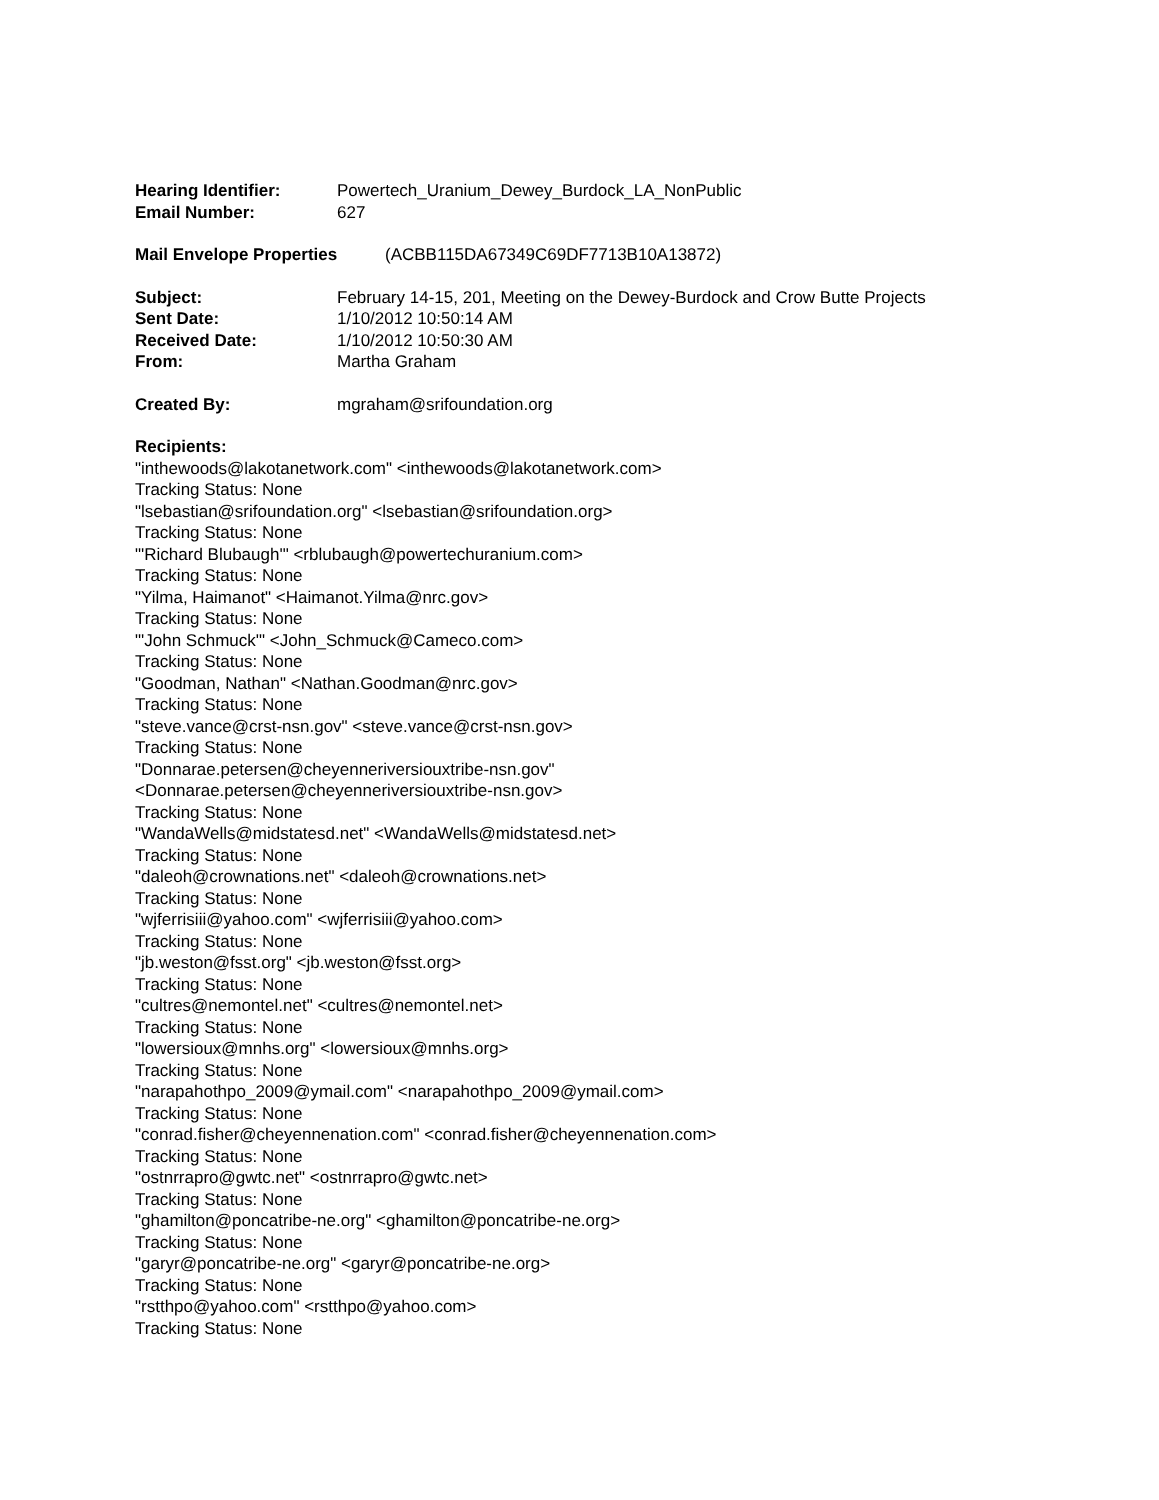Hearing Identifier: Powertech_Uranium_Dewey_Burdock_LA_NonPublic
Email Number: 627
Mail Envelope Properties (ACBB115DA67349C69DF7713B10A13872)
Subject: February 14-15, 201, Meeting on the Dewey-Burdock and Crow Butte Projects
Sent Date: 1/10/2012 10:50:14 AM
Received Date: 1/10/2012 10:50:30 AM
From: Martha Graham
Created By: mgraham@srifoundation.org
Recipients:
"inthewoods@lakotanetwork.com" <inthewoods@lakotanetwork.com>
Tracking Status: None
"lsebastian@srifoundation.org" <lsebastian@srifoundation.org>
Tracking Status: None
"'Richard Blubaugh'" <rblubaugh@powertechuranium.com>
Tracking Status: None
"Yilma, Haimanot" <Haimanot.Yilma@nrc.gov>
Tracking Status: None
"'John Schmuck'" <John_Schmuck@Cameco.com>
Tracking Status: None
"Goodman, Nathan" <Nathan.Goodman@nrc.gov>
Tracking Status: None
"steve.vance@crst-nsn.gov" <steve.vance@crst-nsn.gov>
Tracking Status: None
"Donnarae.petersen@cheyenneriversiouxtribe-nsn.gov"
<Donnarae.petersen@cheyenneriversiouxtribe-nsn.gov>
Tracking Status: None
"WandaWells@midstatesd.net" <WandaWells@midstatesd.net>
Tracking Status: None
"daleoh@crownations.net" <daleoh@crownations.net>
Tracking Status: None
"wjferrisiii@yahoo.com" <wjferrisiii@yahoo.com>
Tracking Status: None
"jb.weston@fsst.org" <jb.weston@fsst.org>
Tracking Status: None
"cultres@nemontel.net" <cultres@nemontel.net>
Tracking Status: None
"lowersioux@mnhs.org" <lowersioux@mnhs.org>
Tracking Status: None
"narapahothpo_2009@ymail.com" <narapahothpo_2009@ymail.com>
Tracking Status: None
"conrad.fisher@cheyennenation.com" <conrad.fisher@cheyennenation.com>
Tracking Status: None
"ostnrrapro@gwtc.net" <ostnrrapro@gwtc.net>
Tracking Status: None
"ghamilton@poncatribe-ne.org" <ghamilton@poncatribe-ne.org>
Tracking Status: None
"garyr@poncatribe-ne.org" <garyr@poncatribe-ne.org>
Tracking Status: None
"rstthpo@yahoo.com" <rstthpo@yahoo.com>
Tracking Status: None